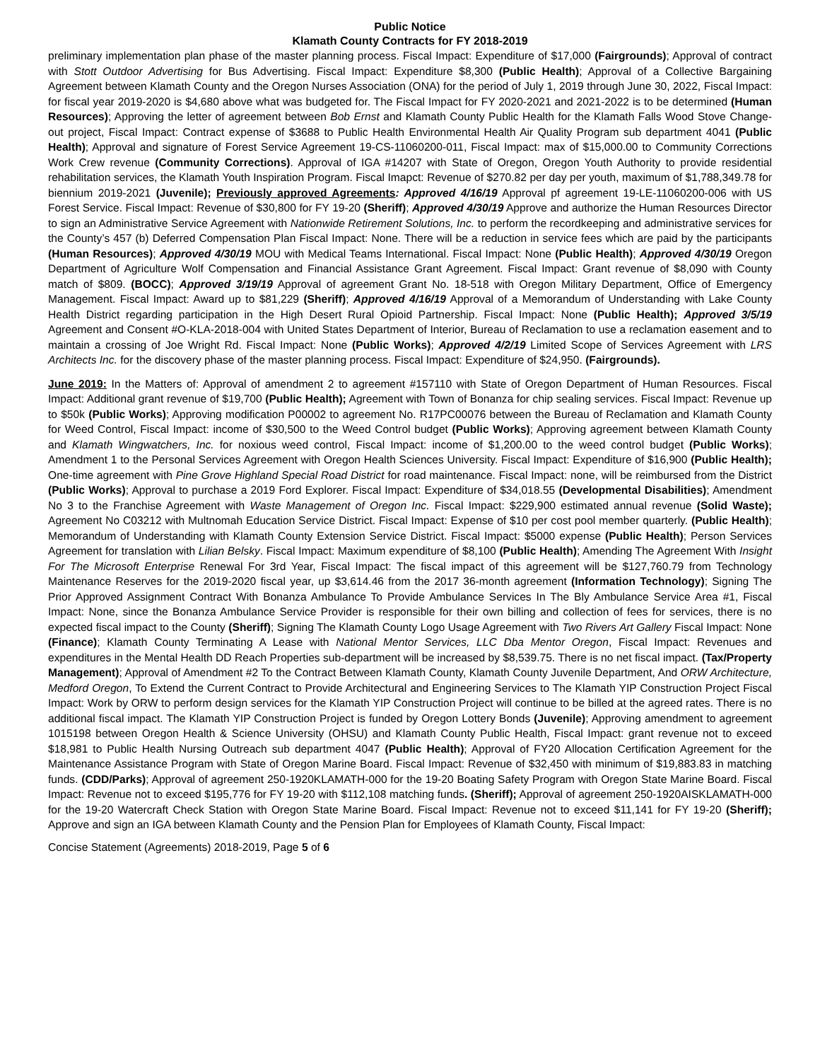Public Notice
Klamath County Contracts for FY 2018-2019
preliminary implementation plan phase of the master planning process. Fiscal Impact: Expenditure of $17,000 (Fairgrounds); Approval of contract with Stott Outdoor Advertising for Bus Advertising. Fiscal Impact: Expenditure $8,300 (Public Health); Approval of a Collective Bargaining Agreement between Klamath County and the Oregon Nurses Association (ONA) for the period of July 1, 2019 through June 30, 2022, Fiscal Impact: for fiscal year 2019-2020 is $4,680 above what was budgeted for. The Fiscal Impact for FY 2020-2021 and 2021-2022 is to be determined (Human Resources); Approving the letter of agreement between Bob Ernst and Klamath County Public Health for the Klamath Falls Wood Stove Change-out project, Fiscal Impact: Contract expense of $3688 to Public Health Environmental Health Air Quality Program sub department 4041 (Public Health); Approval and signature of Forest Service Agreement 19-CS-11060200-011, Fiscal Impact: max of $15,000.00 to Community Corrections Work Crew revenue (Community Corrections). Approval of IGA #14207 with State of Oregon, Oregon Youth Authority to provide residential rehabilitation services, the Klamath Youth Inspiration Program. Fiscal Imapct: Revenue of $270.82 per day per youth, maximum of $1,788,349.78 for biennium 2019-2021 (Juvenile); Previously approved Agreements: Approved 4/16/19 Approval pf agreement 19-LE-11060200-006 with US Forest Service. Fiscal Impact: Revenue of $30,800 for FY 19-20 (Sheriff); Approved 4/30/19 Approve and authorize the Human Resources Director to sign an Administrative Service Agreement with Nationwide Retirement Solutions, Inc. to perform the recordkeeping and administrative services for the County’s 457 (b) Deferred Compensation Plan Fiscal Impact: None. There will be a reduction in service fees which are paid by the participants (Human Resources); Approved 4/30/19 MOU with Medical Teams International. Fiscal Impact: None (Public Health); Approved 4/30/19 Oregon Department of Agriculture Wolf Compensation and Financial Assistance Grant Agreement. Fiscal Impact: Grant revenue of $8,090 with County match of $809. (BOCC); Approved 3/19/19 Approval of agreement Grant No. 18-518 with Oregon Military Department, Office of Emergency Management. Fiscal Impact: Award up to $81,229 (Sheriff); Approved 4/16/19 Approval of a Memorandum of Understanding with Lake County Health District regarding participation in the High Desert Rural Opioid Partnership. Fiscal Impact: None (Public Health); Approved 3/5/19 Agreement and Consent #O-KLA-2018-004 with United States Department of Interior, Bureau of Reclamation to use a reclamation easement and to maintain a crossing of Joe Wright Rd. Fiscal Impact: None (Public Works); Approved 4/2/19 Limited Scope of Services Agreement with LRS Architects Inc. for the discovery phase of the master planning process. Fiscal Impact: Expenditure of $24,950. (Fairgrounds).
June 2019: In the Matters of: Approval of amendment 2 to agreement #157110 with State of Oregon Department of Human Resources. Fiscal Impact: Additional grant revenue of $19,700 (Public Health); Agreement with Town of Bonanza for chip sealing services. Fiscal Impact: Revenue up to $50k (Public Works); Approving modification P00002 to agreement No. R17PC00076 between the Bureau of Reclamation and Klamath County for Weed Control, Fiscal Impact: income of $30,500 to the Weed Control budget (Public Works); Approving agreement between Klamath County and Klamath Wingwatchers, Inc. for noxious weed control, Fiscal Impact: income of $1,200.00 to the weed control budget (Public Works); Amendment 1 to the Personal Services Agreement with Oregon Health Sciences University. Fiscal Impact: Expenditure of $16,900 (Public Health); One-time agreement with Pine Grove Highland Special Road District for road maintenance. Fiscal Impact: none, will be reimbursed from the District (Public Works); Approval to purchase a 2019 Ford Explorer. Fiscal Impact: Expenditure of $34,018.55 (Developmental Disabilities); Amendment No 3 to the Franchise Agreement with Waste Management of Oregon Inc. Fiscal Impact: $229,900 estimated annual revenue (Solid Waste); Agreement No C03212 with Multnomah Education Service District. Fiscal Impact: Expense of $10 per cost pool member quarterly. (Public Health); Memorandum of Understanding with Klamath County Extension Service District. Fiscal Impact: $5000 expense (Public Health); Person Services Agreement for translation with Lilian Belsky. Fiscal Impact: Maximum expenditure of $8,100 (Public Health); Amending The Agreement With Insight For The Microsoft Enterprise Renewal For 3rd Year, Fiscal Impact: The fiscal impact of this agreement will be $127,760.79 from Technology Maintenance Reserves for the 2019-2020 fiscal year, up $3,614.46 from the 2017 36-month agreement (Information Technology); Signing The Prior Approved Assignment Contract With Bonanza Ambulance To Provide Ambulance Services In The Bly Ambulance Service Area #1, Fiscal Impact: None, since the Bonanza Ambulance Service Provider is responsible for their own billing and collection of fees for services, there is no expected fiscal impact to the County (Sheriff); Signing The Klamath County Logo Usage Agreement with Two Rivers Art Gallery Fiscal Impact: None (Finance); Klamath County Terminating A Lease with National Mentor Services, LLC Dba Mentor Oregon, Fiscal Impact: Revenues and expenditures in the Mental Health DD Reach Properties sub-department will be increased by $8,539.75. There is no net fiscal impact. (Tax/Property Management); Approval of Amendment #2 To the Contract Between Klamath County, Klamath County Juvenile Department, And ORW Architecture, Medford Oregon, To Extend the Current Contract to Provide Architectural and Engineering Services to The Klamath YIP Construction Project Fiscal Impact: Work by ORW to perform design services for the Klamath YIP Construction Project will continue to be billed at the agreed rates. There is no additional fiscal impact. The Klamath YIP Construction Project is funded by Oregon Lottery Bonds (Juvenile); Approving amendment to agreement 1015198 between Oregon Health & Science University (OHSU) and Klamath County Public Health, Fiscal Impact: grant revenue not to exceed $18,981 to Public Health Nursing Outreach sub department 4047 (Public Health); Approval of FY20 Allocation Certification Agreement for the Maintenance Assistance Program with State of Oregon Marine Board. Fiscal Impact: Revenue of $32,450 with minimum of $19,883.83 in matching funds. (CDD/Parks); Approval of agreement 250-1920KLAMATH-000 for the 19-20 Boating Safety Program with Oregon State Marine Board. Fiscal Impact: Revenue not to exceed $195,776 for FY 19-20 with $112,108 matching funds. (Sheriff); Approval of agreement 250-1920AISKLAMATH-000 for the 19-20 Watercraft Check Station with Oregon State Marine Board. Fiscal Impact: Revenue not to exceed $11,141 for FY 19-20 (Sheriff); Approve and sign an IGA between Klamath County and the Pension Plan for Employees of Klamath County, Fiscal Impact:
Concise Statement (Agreements) 2018-2019, Page 5 of 6